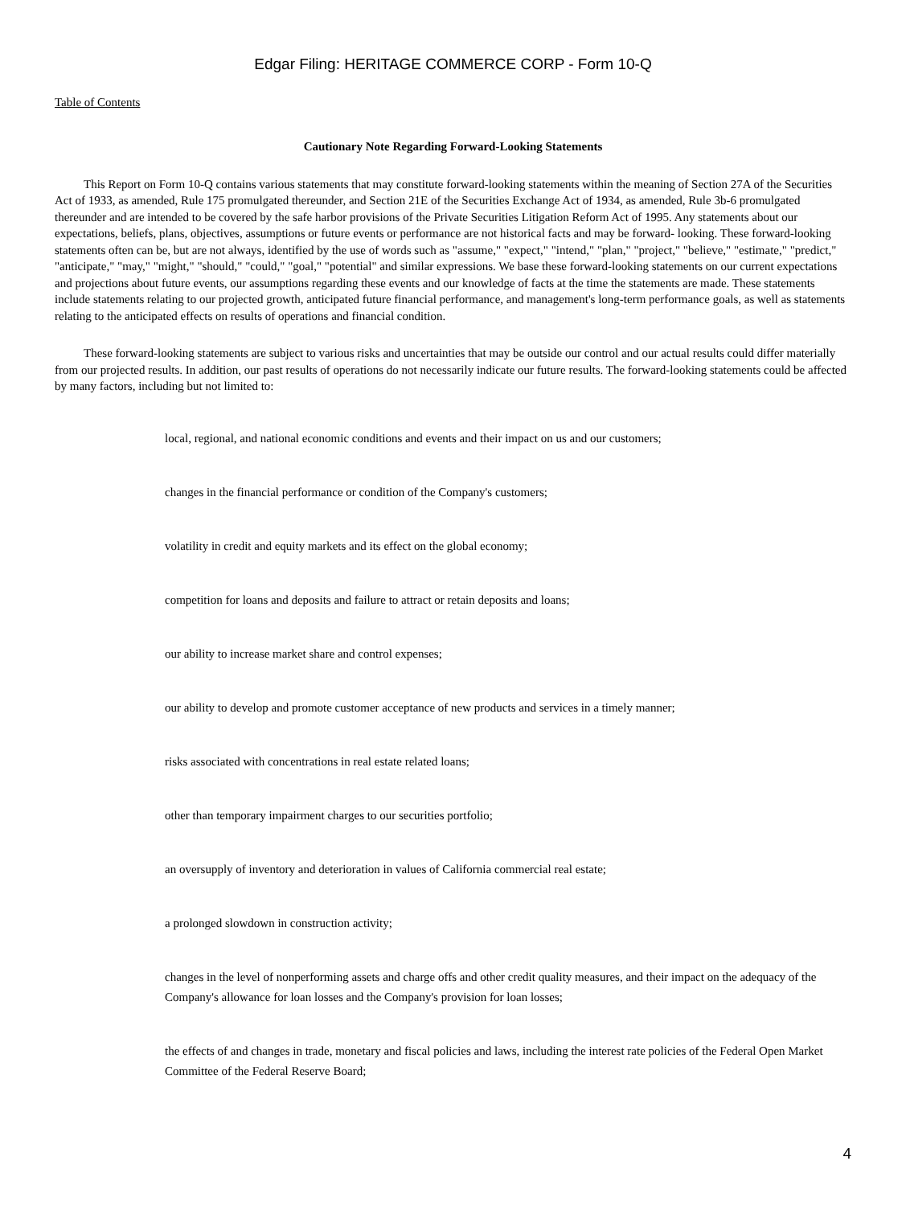Edgar Filing: HERITAGE COMMERCE CORP - Form 10-Q
Table of Contents
Cautionary Note Regarding Forward-Looking Statements
This Report on Form 10-Q contains various statements that may constitute forward-looking statements within the meaning of Section 27A of the Securities Act of 1933, as amended, Rule 175 promulgated thereunder, and Section 21E of the Securities Exchange Act of 1934, as amended, Rule 3b-6 promulgated thereunder and are intended to be covered by the safe harbor provisions of the Private Securities Litigation Reform Act of 1995. Any statements about our expectations, beliefs, plans, objectives, assumptions or future events or performance are not historical facts and may be forward- looking. These forward-looking statements often can be, but are not always, identified by the use of words such as "assume," "expect," "intend," "plan," "project," "believe," "estimate," "predict," "anticipate," "may," "might," "should," "could," "goal," "potential" and similar expressions. We base these forward-looking statements on our current expectations and projections about future events, our assumptions regarding these events and our knowledge of facts at the time the statements are made. These statements include statements relating to our projected growth, anticipated future financial performance, and management's long-term performance goals, as well as statements relating to the anticipated effects on results of operations and financial condition.
These forward-looking statements are subject to various risks and uncertainties that may be outside our control and our actual results could differ materially from our projected results. In addition, our past results of operations do not necessarily indicate our future results. The forward-looking statements could be affected by many factors, including but not limited to:
local, regional, and national economic conditions and events and their impact on us and our customers;
changes in the financial performance or condition of the Company's customers;
volatility in credit and equity markets and its effect on the global economy;
competition for loans and deposits and failure to attract or retain deposits and loans;
our ability to increase market share and control expenses;
our ability to develop and promote customer acceptance of new products and services in a timely manner;
risks associated with concentrations in real estate related loans;
other than temporary impairment charges to our securities portfolio;
an oversupply of inventory and deterioration in values of California commercial real estate;
a prolonged slowdown in construction activity;
changes in the level of nonperforming assets and charge offs and other credit quality measures, and their impact on the adequacy of the Company's allowance for loan losses and the Company's provision for loan losses;
the effects of and changes in trade, monetary and fiscal policies and laws, including the interest rate policies of the Federal Open Market Committee of the Federal Reserve Board;
4